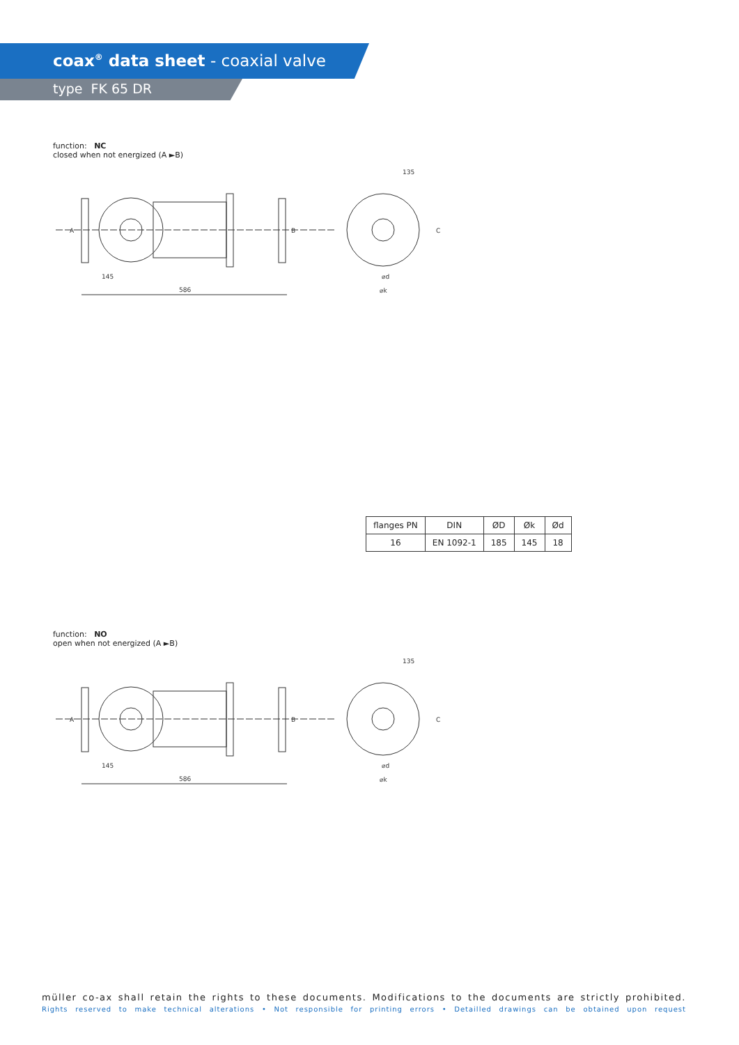coax<sup>®</sup> data sheet - coaxial valve
type FK 65 DR
function: NC
closed when not energized (A ►B)
A
B
C
145
586
135
⌀d
⌀k
| flanges PN | DIN | ØD | Øk | Ød |
| --- | --- | --- | --- | --- |
| 16 | EN 1092-1 | 185 | 145 | 18 |
function: NO
open when not energized (A ►B)
A
B
C
145
586
135
⌀d
⌀k
müller co-ax shall retain the rights to these documents. Modifications to the documents are strictly prohibited.
Rights reserved to make technical alterations • Not responsible for printing errors • Detailled drawings can be obtained upon request